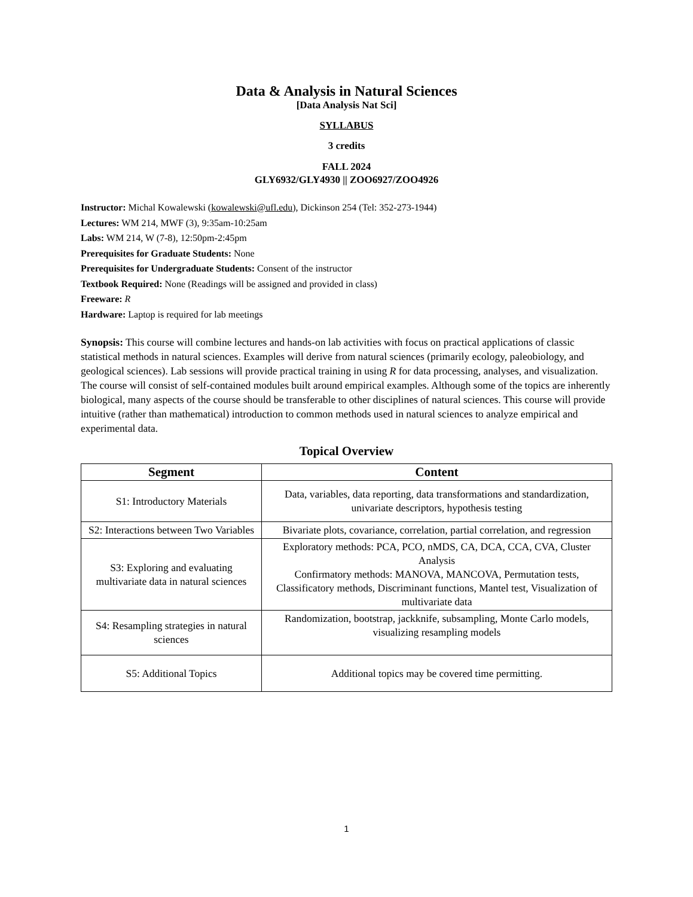Data & Analysis in Natural Sciences
[Data Analysis Nat Sci]
SYLLABUS
3 credits
FALL 2024
GLY6932/GLY4930 || ZOO6927/ZOO4926
Instructor: Michal Kowalewski (kowalewski@ufl.edu), Dickinson 254 (Tel: 352-273-1944)
Lectures: WM 214, MWF (3), 9:35am-10:25am
Labs: WM 214, W (7-8), 12:50pm-2:45pm
Prerequisites for Graduate Students: None
Prerequisites for Undergraduate Students: Consent of the instructor
Textbook Required: None (Readings will be assigned and provided in class)
Freeware: R
Hardware: Laptop is required for lab meetings
Synopsis: This course will combine lectures and hands-on lab activities with focus on practical applications of classic statistical methods in natural sciences. Examples will derive from natural sciences (primarily ecology, paleobiology, and geological sciences). Lab sessions will provide practical training in using R for data processing, analyses, and visualization. The course will consist of self-contained modules built around empirical examples. Although some of the topics are inherently biological, many aspects of the course should be transferable to other disciplines of natural sciences. This course will provide intuitive (rather than mathematical) introduction to common methods used in natural sciences to analyze empirical and experimental data.
Topical Overview
| Segment | Content |
| --- | --- |
| S1: Introductory Materials | Data, variables, data reporting, data transformations and standardization, univariate descriptors, hypothesis testing |
| S2: Interactions between Two Variables | Bivariate plots, covariance, correlation, partial correlation, and regression |
| S3: Exploring and evaluating multivariate data in natural sciences | Exploratory methods: PCA, PCO, nMDS, CA, DCA, CCA, CVA, Cluster Analysis Confirmatory methods: MANOVA, MANCOVA, Permutation tests, Classificatory methods, Discriminant functions, Mantel test, Visualization of multivariate data |
| S4: Resampling strategies in natural sciences | Randomization, bootstrap, jackknife, subsampling, Monte Carlo models, visualizing resampling models |
| S5: Additional Topics | Additional topics may be covered time permitting. |
1